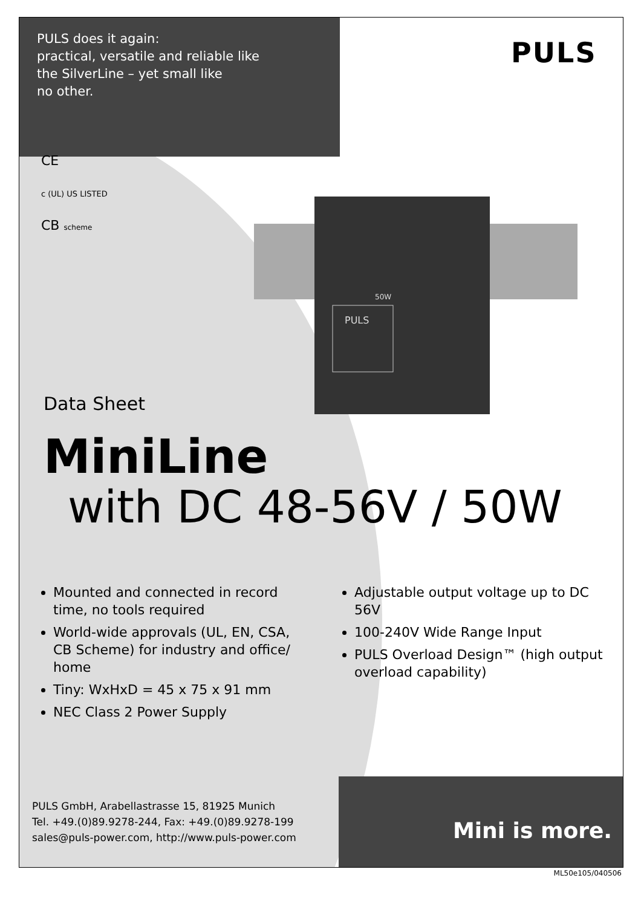PULS does it again:
practical, versatile and reliable like
the SilverLine – yet small like
no other.
PULS
CE
c (UL) US LISTED
CB scheme
PULS
50W
Data Sheet
MiniLine
with DC 48-56V / 50W
Mounted and connected in record time, no tools required
World-wide approvals (UL, EN, CSA, CB Scheme) for industry and office/ home
Tiny: WxHxD = 45 x 75 x 91 mm
NEC Class 2 Power Supply
Adjustable output voltage up to DC 56V
100-240V Wide Range Input
PULS Overload Design™ (high output overload capability)
PULS GmbH, Arabellastrasse 15, 81925 Munich
Tel. +49.(0)89.9278-244, Fax: +49.(0)89.9278-199
sales@puls-power.com, http://www.puls-power.com
Mini is more.
ML50e105/040506